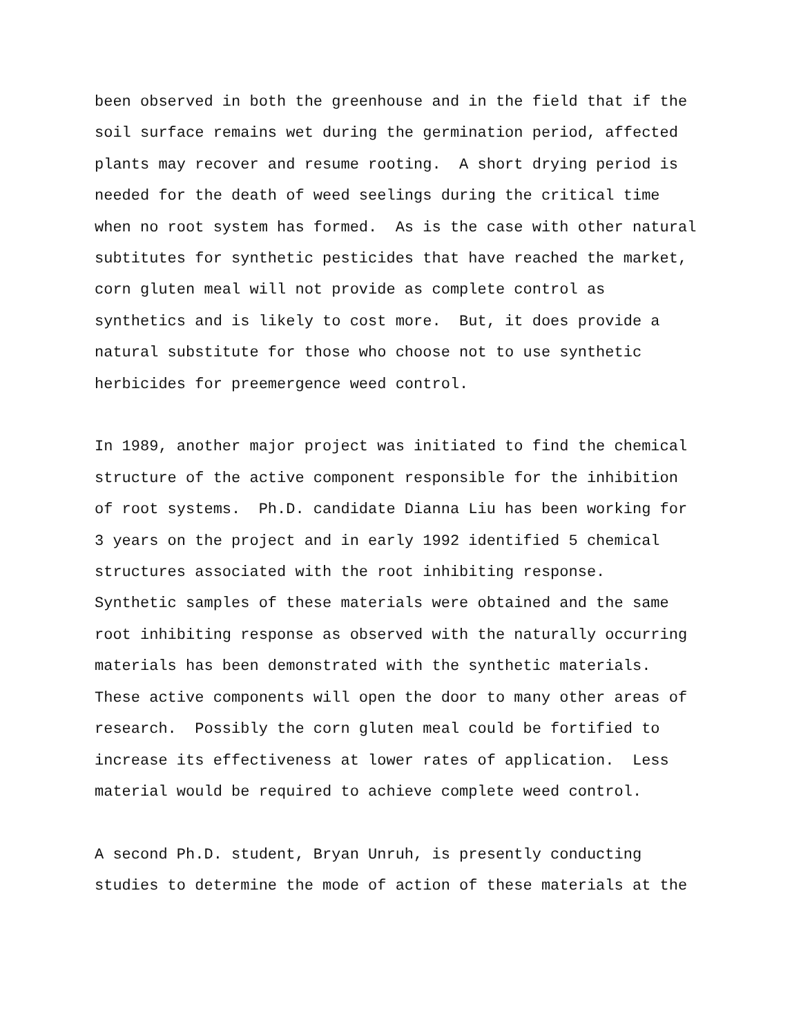been observed in both the greenhouse and in the field that if the soil surface remains wet during the germination period, affected plants may recover and resume rooting. A short drying period is needed for the death of weed seelings during the critical time when no root system has formed. As is the case with other natural subtitutes for synthetic pesticides that have reached the market, corn gluten meal will not provide as complete control as synthetics and is likely to cost more. But, it does provide a natural substitute for those who choose not to use synthetic herbicides for preemergence weed control.
In 1989, another major project was initiated to find the chemical structure of the active component responsible for the inhibition of root systems. Ph.D. candidate Dianna Liu has been working for 3 years on the project and in early 1992 identified 5 chemical structures associated with the root inhibiting response. Synthetic samples of these materials were obtained and the same root inhibiting response as observed with the naturally occurring materials has been demonstrated with the synthetic materials. These active components will open the door to many other areas of research. Possibly the corn gluten meal could be fortified to increase its effectiveness at lower rates of application. Less material would be required to achieve complete weed control.
A second Ph.D. student, Bryan Unruh, is presently conducting studies to determine the mode of action of these materials at the